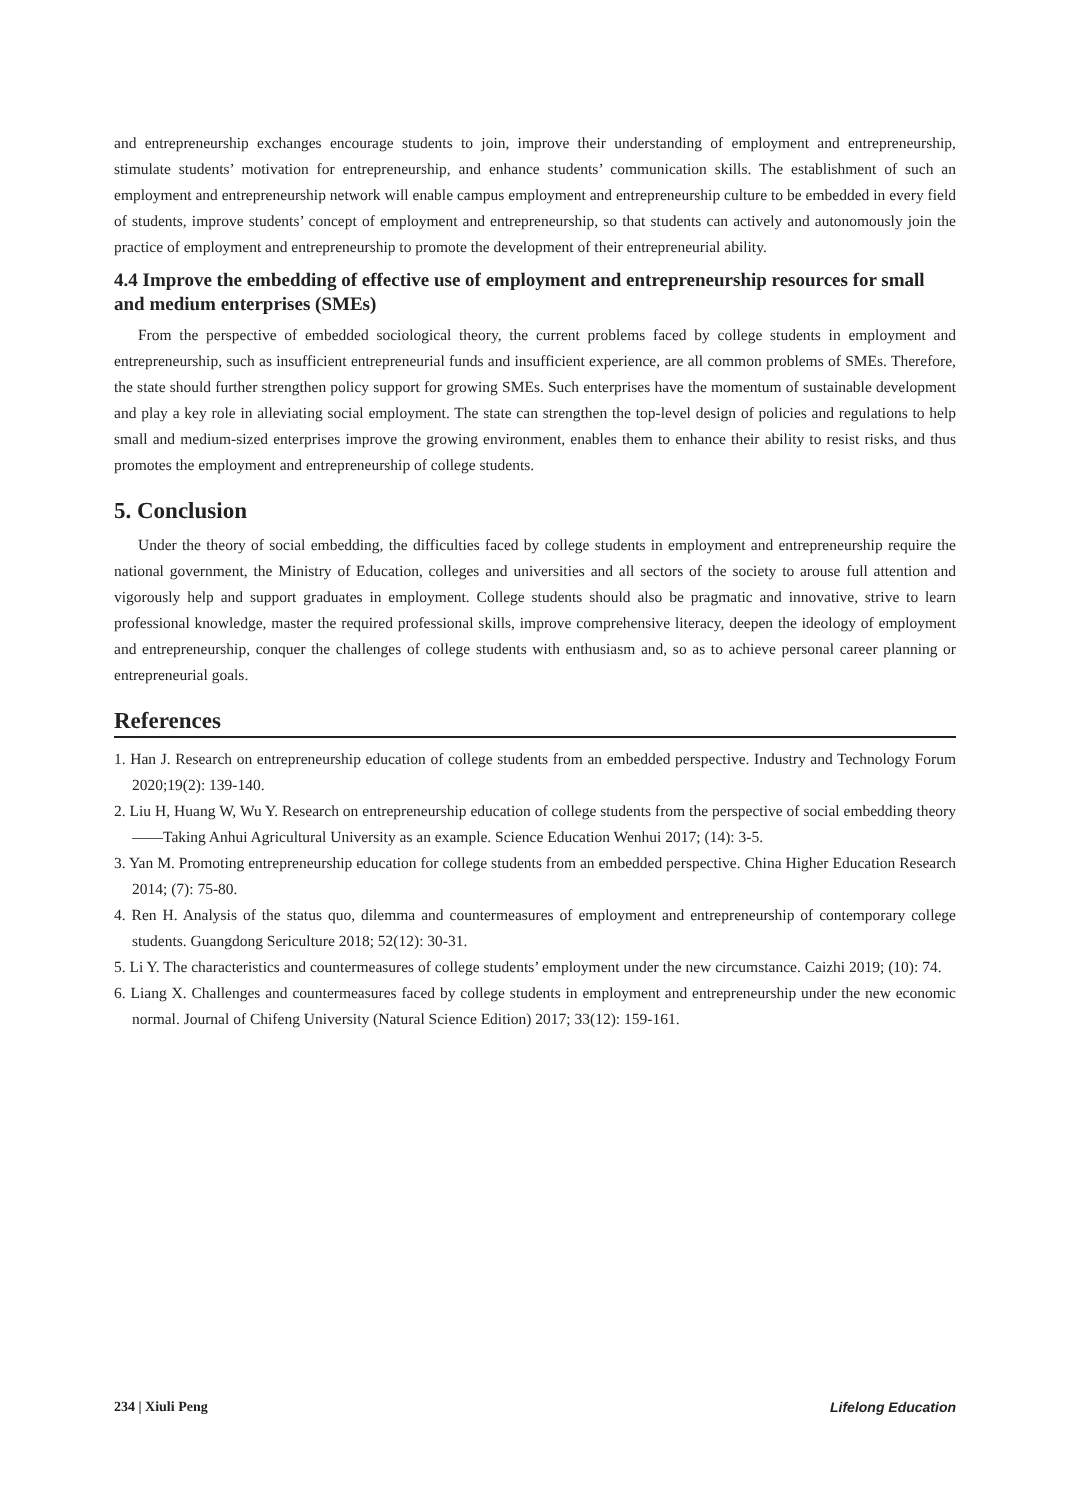and entrepreneurship exchanges encourage students to join, improve their understanding of employment and entrepreneurship, stimulate students’ motivation for entrepreneurship, and enhance students’ communication skills. The establishment of such an employment and entrepreneurship network will enable campus employment and entrepreneurship culture to be embedded in every field of students, improve students’ concept of employment and entrepreneurship, so that students can actively and autonomously join the practice of employment and entrepreneurship to promote the development of their entrepreneurial ability.
4.4 Improve the embedding of effective use of employment and entrepreneurship resources for small and medium enterprises (SMEs)
From the perspective of embedded sociological theory, the current problems faced by college students in employment and entrepreneurship, such as insufficient entrepreneurial funds and insufficient experience, are all common problems of SMEs. Therefore, the state should further strengthen policy support for growing SMEs. Such enterprises have the momentum of sustainable development and play a key role in alleviating social employment. The state can strengthen the top-level design of policies and regulations to help small and medium-sized enterprises improve the growing environment, enables them to enhance their ability to resist risks, and thus promotes the employment and entrepreneurship of college students.
5. Conclusion
Under the theory of social embedding, the difficulties faced by college students in employment and entrepreneurship require the national government, the Ministry of Education, colleges and universities and all sectors of the society to arouse full attention and vigorously help and support graduates in employment. College students should also be pragmatic and innovative, strive to learn professional knowledge, master the required professional skills, improve comprehensive literacy, deepen the ideology of employment and entrepreneurship, conquer the challenges of college students with enthusiasm and, so as to achieve personal career planning or entrepreneurial goals.
References
1. Han J. Research on entrepreneurship education of college students from an embedded perspective. Industry and Technology Forum 2020;19(2): 139-140.
2. Liu H, Huang W, Wu Y. Research on entrepreneurship education of college students from the perspective of social embedding theory——Taking Anhui Agricultural University as an example. Science Education Wenhui 2017; (14): 3-5.
3. Yan M. Promoting entrepreneurship education for college students from an embedded perspective. China Higher Education Research 2014; (7): 75-80.
4. Ren H. Analysis of the status quo, dilemma and countermeasures of employment and entrepreneurship of contemporary college students. Guangdong Sericulture 2018; 52(12): 30-31.
5. Li Y. The characteristics and countermeasures of college students’ employment under the new circumstance. Caizhi 2019; (10): 74.
6. Liang X. Challenges and countermeasures faced by college students in employment and entrepreneurship under the new economic normal. Journal of Chifeng University (Natural Science Edition) 2017; 33(12): 159-161.
234 | Xiuli Peng Lifelong Education